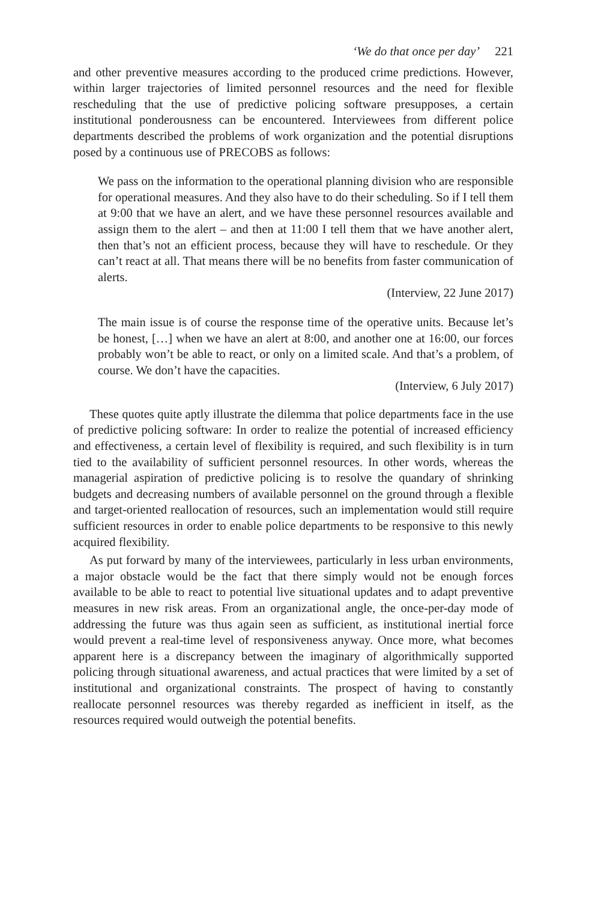‘We do that once per day’ 221
and other preventive measures according to the produced crime predictions. However, within larger trajectories of limited personnel resources and the need for flexible rescheduling that the use of predictive policing software presupposes, a certain institutional ponderousness can be encountered. Interviewees from different police departments described the problems of work organization and the potential disruptions posed by a continuous use of PRECOBS as follows:
We pass on the information to the operational planning division who are responsible for operational measures. And they also have to do their scheduling. So if I tell them at 9:00 that we have an alert, and we have these personnel resources available and assign them to the alert – and then at 11:00 I tell them that we have another alert, then that’s not an efficient process, because they will have to reschedule. Or they can’t react at all. That means there will be no benefits from faster communication of alerts.
(Interview, 22 June 2017)
The main issue is of course the response time of the operative units. Because let’s be honest, […] when we have an alert at 8:00, and another one at 16:00, our forces probably won’t be able to react, or only on a limited scale. And that’s a problem, of course. We don’t have the capacities.
(Interview, 6 July 2017)
These quotes quite aptly illustrate the dilemma that police departments face in the use of predictive policing software: In order to realize the potential of increased efficiency and effectiveness, a certain level of flexibility is required, and such flexibility is in turn tied to the availability of sufficient personnel resources. In other words, whereas the managerial aspiration of predictive policing is to resolve the quandary of shrinking budgets and decreasing numbers of available personnel on the ground through a flexible and target-oriented reallocation of resources, such an implementation would still require sufficient resources in order to enable police departments to be responsive to this newly acquired flexibility.
As put forward by many of the interviewees, particularly in less urban environments, a major obstacle would be the fact that there simply would not be enough forces available to be able to react to potential live situational updates and to adapt preventive measures in new risk areas. From an organizational angle, the once-per-day mode of addressing the future was thus again seen as sufficient, as institutional inertial force would prevent a real-time level of responsiveness anyway. Once more, what becomes apparent here is a discrepancy between the imaginary of algorithmically supported policing through situational awareness, and actual practices that were limited by a set of institutional and organizational constraints. The prospect of having to constantly reallocate personnel resources was thereby regarded as inefficient in itself, as the resources required would outweigh the potential benefits.